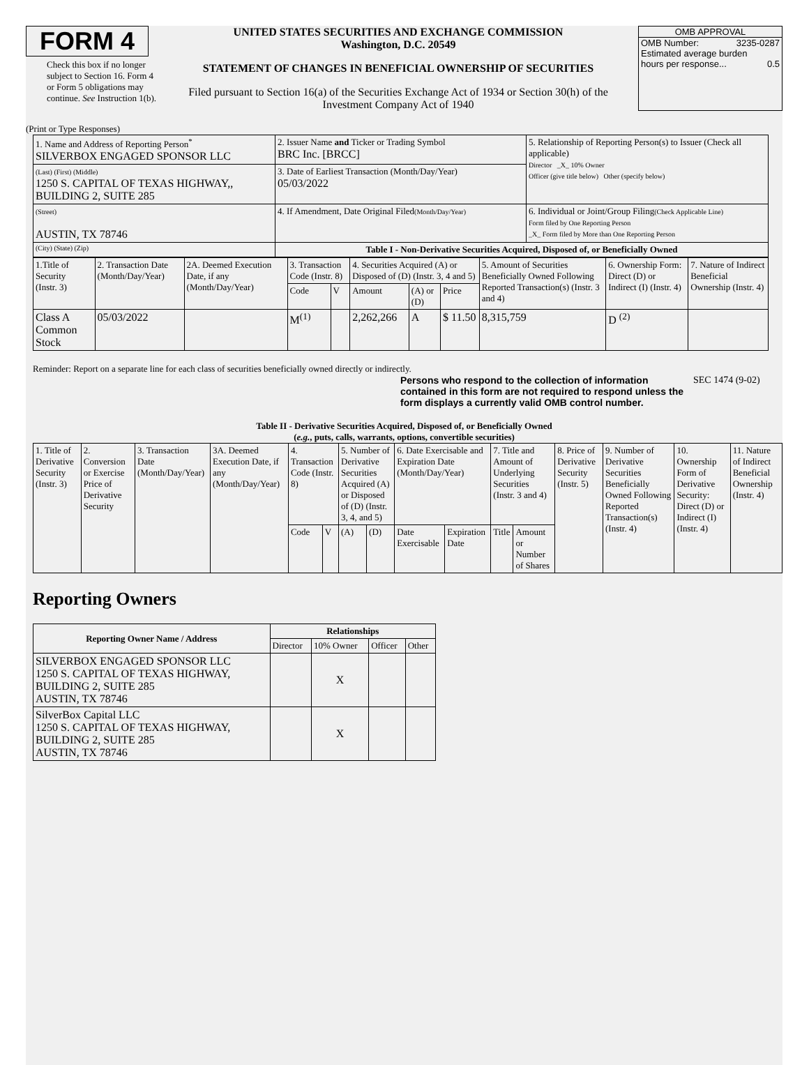FORM 4
Check this box if no longer subject to Section 16. Form 4 or Form 5 obligations may continue. See Instruction 1(b).
UNITED STATES SECURITIES AND EXCHANGE COMMISSION
Washington, D.C. 20549
STATEMENT OF CHANGES IN BENEFICIAL OWNERSHIP OF SECURITIES
Filed pursuant to Section 16(a) of the Securities Exchange Act of 1934 or Section 30(h) of the Investment Company Act of 1940
OMB APPROVAL
OMB Number: 3235-0287
Estimated average burden
hours per response... 0.5
(Print or Type Responses)
| 1. Name and Address of Reporting Person<sup>*</sup> SILVERBOX ENGAGED SPONSOR LLC | 2. Issuer Name and Ticker or Trading Symbol BRC Inc. [BRCC] | 5. Relationship of Reporting Person(s) to Issuer (Check all applicable) Director _X_ 10% Owner Officer (give title below) Other (specify below) |
| (Last) (First) (Middle) 1250 S. CAPITAL OF TEXAS HIGHWAY,, BUILDING 2, SUITE 285 | 3. Date of Earliest Transaction (Month/Day/Year) 05/03/2022 | |
| (Street) AUSTIN, TX 78746 | 4. If Amendment, Date Original Filed (Month/Day/Year) | 6. Individual or Joint/Group Filing (Check Applicable Line) Form filed by One Reporting Person _X_ Form filed by More than One Reporting Person |
| (City) (State) (Zip) | Table I - Non-Derivative Securities Acquired, Disposed of, or Beneficially Owned | |
| 1.Title of Security (Instr. 3) | 2. Transaction Date (Month/Day/Year) | 2A. Deemed Execution Date, if any (Month/Day/Year) | 3. Transaction Code (Instr. 8) | | 4. Securities Acquired (A) or Disposed of (D) (Instr. 3, 4 and 5) | | | 5. Amount of Securities Beneficially Owned Following Reported Transaction(s) (Instr. 3 and 4) | 6. Ownership Form: Direct (D) or Indirect (I) (Instr. 4) | 7. Nature of Indirect Beneficial Ownership (Instr. 4) |
| | | | Code | V | Amount | (A) or (D) | Price | | | |
| Class A Common Stock | 05/03/2022 | | M<sup>(1)</sup> | | 2,262,266 | A | $ 11.50 | 8,315,759 | D <sup>(2)</sup> | |
Reminder: Report on a separate line for each class of securities beneficially owned directly or indirectly.
Persons who respond to the collection of information contained in this form are not required to respond unless the form displays a currently valid OMB control number. SEC 1474 (9-02)
Table II - Derivative Securities Acquired, Disposed of, or Beneficially Owned
(e.g., puts, calls, warrants, options, convertible securities)
| 1. Title of Derivative Security (Instr. 3) | 2. Conversion or Exercise Price of Derivative Security | 3. Transaction Date (Month/Day/Year) | 3A. Deemed Execution Date, if any (Month/Day/Year) | 4. Transaction Code (Instr. 8) | | 5. Number of Derivative Securities Acquired (A) or Disposed of (D) (Instr. 3, 4, and 5) | | 6. Date Exercisable and Expiration Date (Month/Day/Year) | | 7. Title and Amount of Underlying Securities (Instr. 3 and 4) | | 8. Price of Derivative Security (Instr. 5) | 9. Number of Derivative Securities Beneficially Owned Following Reported Transaction(s) (Instr. 4) | 10. Ownership Form of Derivative Security: Direct (D) or Indirect (I) (Instr. 4) | 11. Nature of Indirect Beneficial Ownership (Instr. 4) |
| | | | | Code | V | (A) | (D) | Date Exercisable | Expiration Date | Title | Amount or Number of Shares | | | | |
Reporting Owners
| Reporting Owner Name / Address | Relationships | | | |
| --- | --- | --- | --- | --- |
| | Director | 10% Owner | Officer | Other |
| SILVERBOX ENGAGED SPONSOR LLC 1250 S. CAPITAL OF TEXAS HIGHWAY, BUILDING 2, SUITE 285 AUSTIN, TX 78746 | | X | | |
| SilverBox Capital LLC 1250 S. CAPITAL OF TEXAS HIGHWAY, BUILDING 2, SUITE 285 AUSTIN, TX 78746 | | X | | |